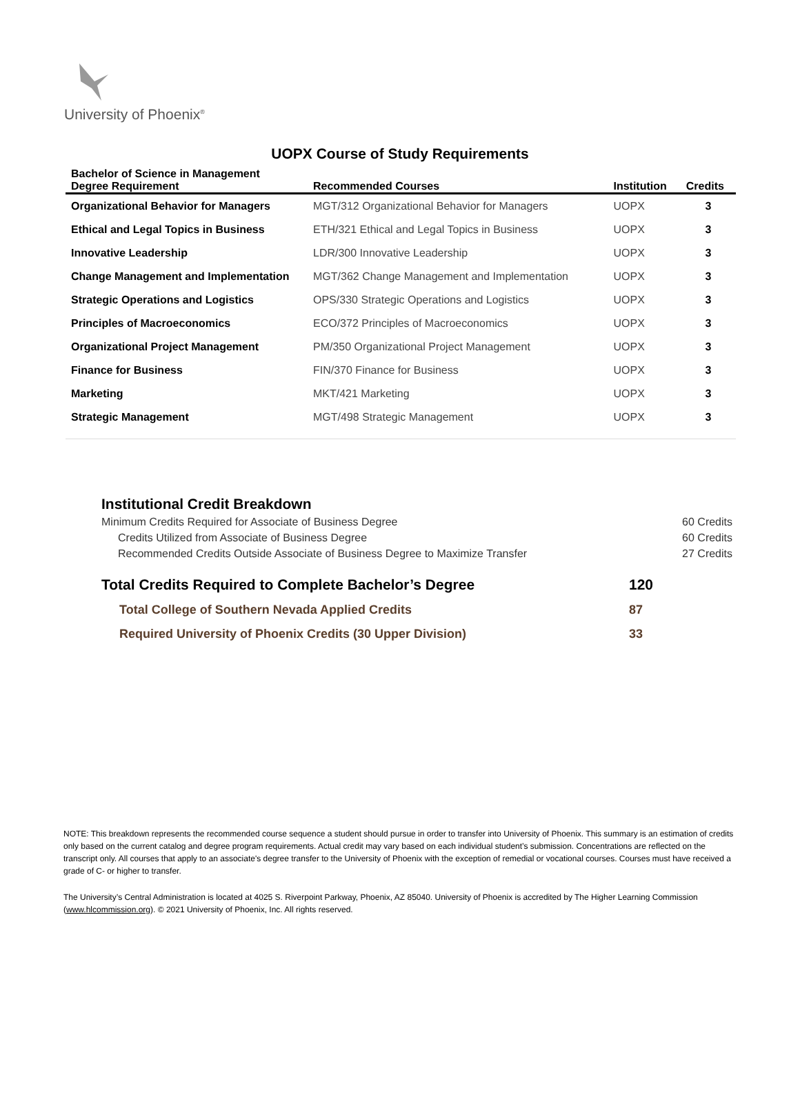University of Phoenix<sup>®</sup>
UOPX Course of Study Requirements
| Bachelor of Science in Management Degree Requirement | Recommended Courses | Institution | Credits |
| --- | --- | --- | --- |
| Organizational Behavior for Managers | MGT/312 Organizational Behavior for Managers | UOPX | 3 |
| Ethical and Legal Topics in Business | ETH/321 Ethical and Legal Topics in Business | UOPX | 3 |
| Innovative Leadership | LDR/300 Innovative Leadership | UOPX | 3 |
| Change Management and Implementation | MGT/362 Change Management and Implementation | UOPX | 3 |
| Strategic Operations and Logistics | OPS/330 Strategic Operations and Logistics | UOPX | 3 |
| Principles of Macroeconomics | ECO/372 Principles of Macroeconomics | UOPX | 3 |
| Organizational Project Management | PM/350 Organizational Project Management | UOPX | 3 |
| Finance for Business | FIN/370 Finance for Business | UOPX | 3 |
| Marketing | MKT/421 Marketing | UOPX | 3 |
| Strategic Management | MGT/498 Strategic Management | UOPX | 3 |
Institutional Credit Breakdown
Minimum Credits Required for Associate of Business Degree 60 Credits
Credits Utilized from Associate of Business Degree 60 Credits
Recommended Credits Outside Associate of Business Degree to Maximize Transfer 27 Credits
Total Credits Required to Complete Bachelor’s Degree 120
Total College of Southern Nevada Applied Credits 87
Required University of Phoenix Credits (30 Upper Division) 33
NOTE: This breakdown represents the recommended course sequence a student should pursue in order to transfer into University of Phoenix. This summary is an estimation of credits only based on the current catalog and degree program requirements. Actual credit may vary based on each individual student’s submission. Concentrations are reflected on the transcript only. All courses that apply to an associate's degree transfer to the University of Phoenix with the exception of remedial or vocational courses. Courses must have received a grade of C- or higher to transfer.
The University’s Central Administration is located at 4025 S. Riverpoint Parkway, Phoenix, AZ 85040. University of Phoenix is accredited by The Higher Learning Commission (www.hlcommission.org). © 2021 University of Phoenix, Inc. All rights reserved.